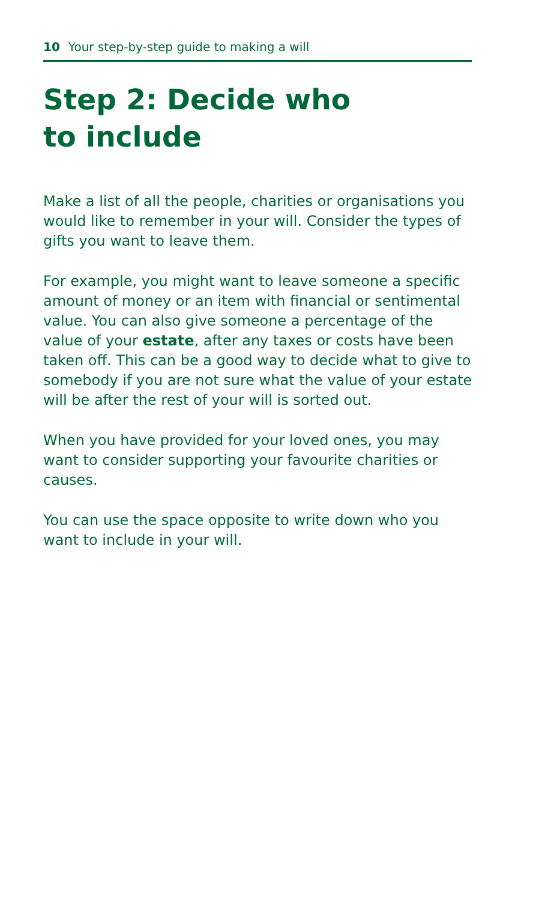10 Your step-by-step guide to making a will
Step 2: Decide who
to include
Make a list of all the people, charities or organisations you would like to remember in your will. Consider the types of gifts you want to leave them.
For example, you might want to leave someone a specific amount of money or an item with financial or sentimental value. You can also give someone a percentage of the value of your estate, after any taxes or costs have been taken off. This can be a good way to decide what to give to somebody if you are not sure what the value of your estate will be after the rest of your will is sorted out.
When you have provided for your loved ones, you may want to consider supporting your favourite charities or causes.
You can use the space opposite to write down who you want to include in your will.